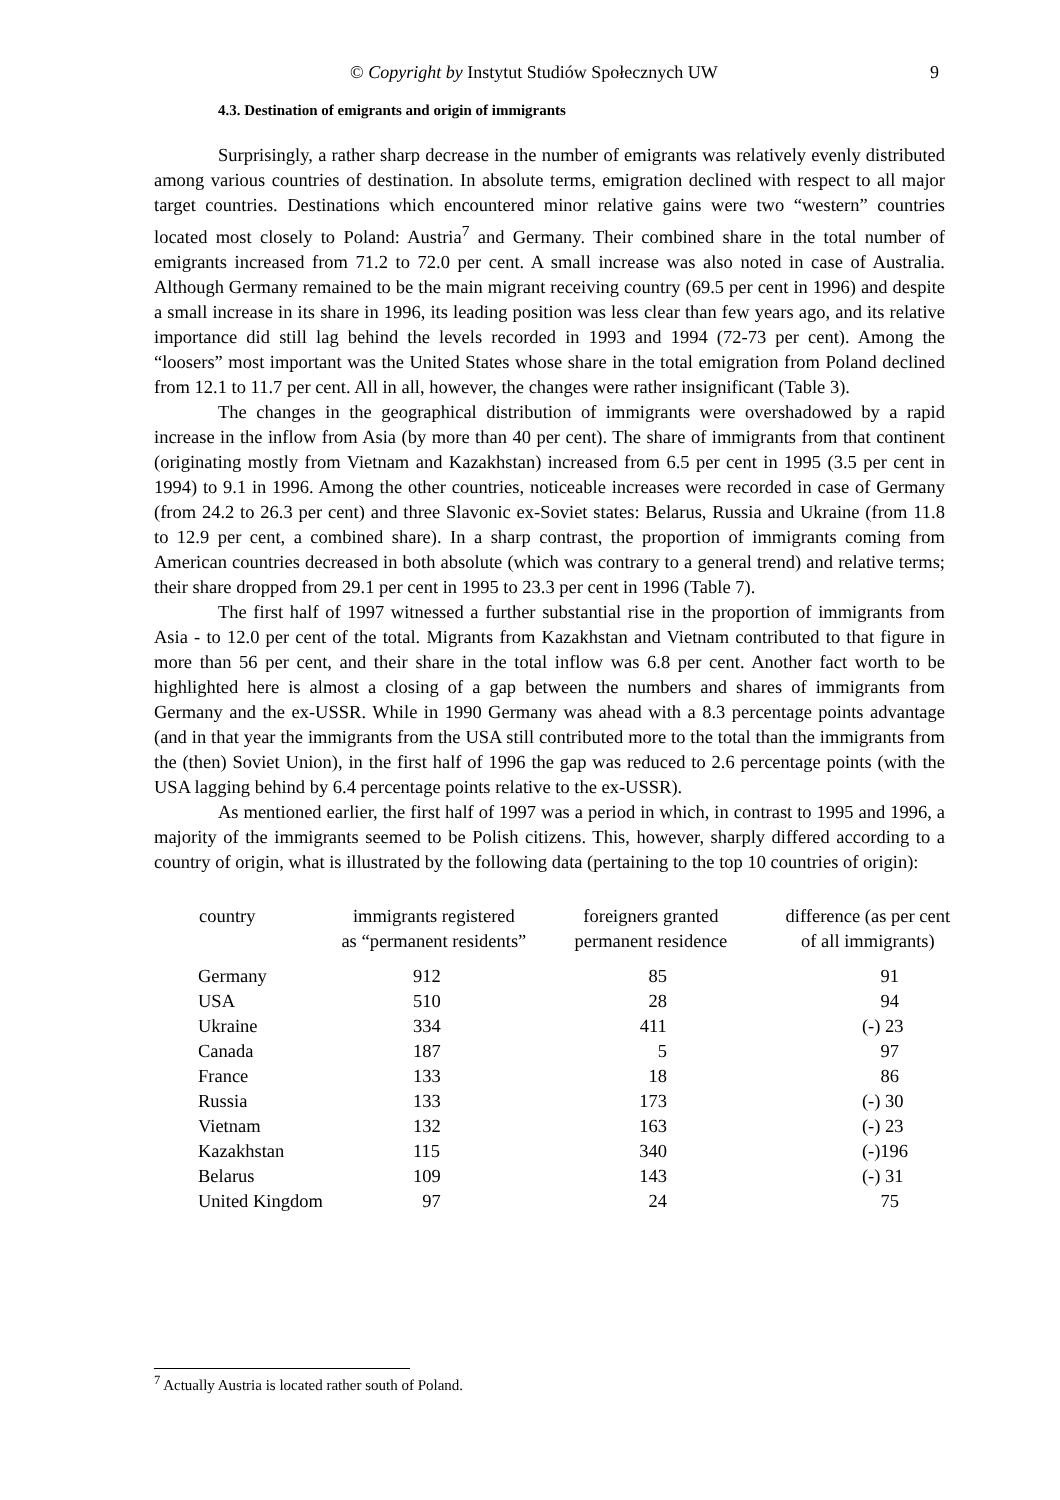© Copyright by Instytut Studiów Społecznych UW 9
4.3. Destination of emigrants and origin of immigrants
Surprisingly, a rather sharp decrease in the number of emigrants was relatively evenly distributed among various countries of destination. In absolute terms, emigration declined with respect to all major target countries. Destinations which encountered minor relative gains were two “western” countries located most closely to Poland: Austria<sup>7</sup> and Germany. Their combined share in the total number of emigrants increased from 71.2 to 72.0 per cent. A small increase was also noted in case of Australia. Although Germany remained to be the main migrant receiving country (69.5 per cent in 1996) and despite a small increase in its share in 1996, its leading position was less clear than few years ago, and its relative importance did still lag behind the levels recorded in 1993 and 1994 (72-73 per cent). Among the “loosers” most important was the United States whose share in the total emigration from Poland declined from 12.1 to 11.7 per cent. All in all, however, the changes were rather insignificant (Table 3).
The changes in the geographical distribution of immigrants were overshadowed by a rapid increase in the inflow from Asia (by more than 40 per cent). The share of immigrants from that continent (originating mostly from Vietnam and Kazakhstan) increased from 6.5 per cent in 1995 (3.5 per cent in 1994) to 9.1 in 1996. Among the other countries, noticeable increases were recorded in case of Germany (from 24.2 to 26.3 per cent) and three Slavonic ex-Soviet states: Belarus, Russia and Ukraine (from 11.8 to 12.9 per cent, a combined share). In a sharp contrast, the proportion of immigrants coming from American countries decreased in both absolute (which was contrary to a general trend) and relative terms; their share dropped from 29.1 per cent in 1995 to 23.3 per cent in 1996 (Table 7).
The first half of 1997 witnessed a further substantial rise in the proportion of immigrants from Asia - to 12.0 per cent of the total. Migrants from Kazakhstan and Vietnam contributed to that figure in more than 56 per cent, and their share in the total inflow was 6.8 per cent. Another fact worth to be highlighted here is almost a closing of a gap between the numbers and shares of immigrants from Germany and the ex-USSR. While in 1990 Germany was ahead with a 8.3 percentage points advantage (and in that year the immigrants from the USA still contributed more to the total than the immigrants from the (then) Soviet Union), in the first half of 1996 the gap was reduced to 2.6 percentage points (with the USA lagging behind by 6.4 percentage points relative to the ex-USSR).
As mentioned earlier, the first half of 1997 was a period in which, in contrast to 1995 and 1996, a majority of the immigrants seemed to be Polish citizens. This, however, sharply differed according to a country of origin, what is illustrated by the following data (pertaining to the top 10 countries of origin):
| country | immigrants registered as “permanent residents” | foreigners granted permanent residence | difference (as per cent of all immigrants) |
| --- | --- | --- | --- |
| Germany | 912 | 85 | 91 |
| USA | 510 | 28 | 94 |
| Ukraine | 334 | 411 | (-) 23 |
| Canada | 187 | 5 | 97 |
| France | 133 | 18 | 86 |
| Russia | 133 | 173 | (-) 30 |
| Vietnam | 132 | 163 | (-) 23 |
| Kazakhstan | 115 | 340 | (-)196 |
| Belarus | 109 | 143 | (-) 31 |
| United Kingdom | 97 | 24 | 75 |
<sup>7</sup> Actually Austria is located rather south of Poland.